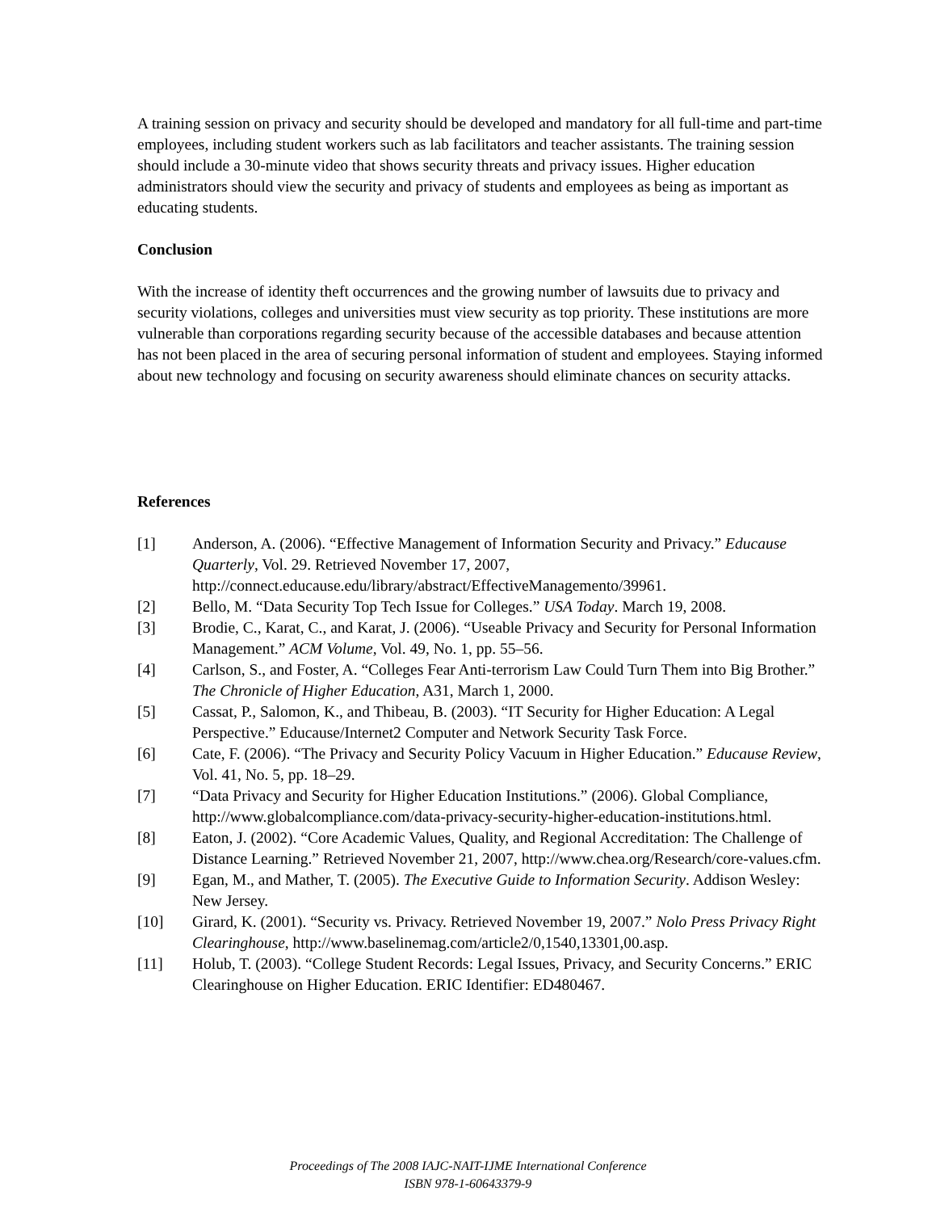A training session on privacy and security should be developed and mandatory for all full-time and part-time employees, including student workers such as lab facilitators and teacher assistants. The training session should include a 30-minute video that shows security threats and privacy issues. Higher education administrators should view the security and privacy of students and employees as being as important as educating students.
Conclusion
With the increase of identity theft occurrences and the growing number of lawsuits due to privacy and security violations, colleges and universities must view security as top priority. These institutions are more vulnerable than corporations regarding security because of the accessible databases and because attention has not been placed in the area of securing personal information of student and employees. Staying informed about new technology and focusing on security awareness should eliminate chances on security attacks.
References
[1] Anderson, A. (2006). “Effective Management of Information Security and Privacy.” Educause Quarterly, Vol. 29. Retrieved November 17, 2007, http://connect.educause.edu/library/abstract/EffectiveManagemento/39961.
[2] Bello, M. “Data Security Top Tech Issue for Colleges.” USA Today. March 19, 2008.
[3] Brodie, C., Karat, C., and Karat, J. (2006). “Useable Privacy and Security for Personal Information Management.” ACM Volume, Vol. 49, No. 1, pp. 55–56.
[4] Carlson, S., and Foster, A. “Colleges Fear Anti-terrorism Law Could Turn Them into Big Brother.” The Chronicle of Higher Education, A31, March 1, 2000.
[5] Cassat, P., Salomon, K., and Thibeau, B. (2003). “IT Security for Higher Education: A Legal Perspective.” Educause/Internet2 Computer and Network Security Task Force.
[6] Cate, F. (2006). “The Privacy and Security Policy Vacuum in Higher Education.” Educause Review, Vol. 41, No. 5, pp. 18–29.
[7] “Data Privacy and Security for Higher Education Institutions.” (2006). Global Compliance, http://www.globalcompliance.com/data-privacy-security-higher-education-institutions.html.
[8] Eaton, J. (2002). “Core Academic Values, Quality, and Regional Accreditation: The Challenge of Distance Learning.” Retrieved November 21, 2007, http://www.chea.org/Research/core-values.cfm.
[9] Egan, M., and Mather, T. (2005). The Executive Guide to Information Security. Addison Wesley: New Jersey.
[10] Girard, K. (2001). “Security vs. Privacy. Retrieved November 19, 2007.” Nolo Press Privacy Right Clearinghouse, http://www.baselinemag.com/article2/0,1540,13301,00.asp.
[11] Holub, T. (2003). “College Student Records: Legal Issues, Privacy, and Security Concerns.” ERIC Clearinghouse on Higher Education. ERIC Identifier: ED480467.
Proceedings of The 2008 IAJC-NAIT-IJME International Conference
ISBN 978-1-60643379-9